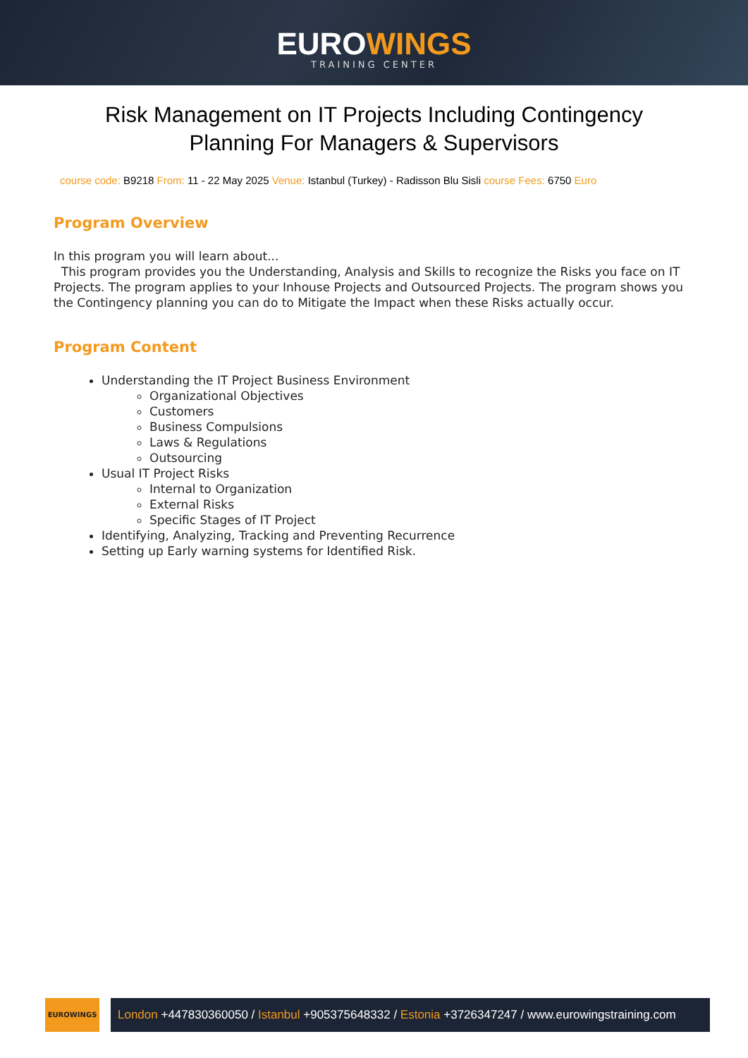EUROWINGS
TRAINING CENTER
Risk Management on IT Projects Including Contingency Planning For Managers & Supervisors
course code: B9218 From: 11 - 22 May 2025 Venue: Istanbul (Turkey) - Radisson Blu Sisli course Fees: 6750 Euro
Program Overview
In this program you will learn about...
This program provides you the Understanding, Analysis and Skills to recognize the Risks you face on IT Projects. The program applies to your Inhouse Projects and Outsourced Projects. The program shows you the Contingency planning you can do to Mitigate the Impact when these Risks actually occur.
Program Content
Understanding the IT Project Business Environment
Organizational Objectives
Customers
Business Compulsions
Laws & Regulations
Outsourcing
Usual IT Project Risks
Internal to Organization
External Risks
Specific Stages of IT Project
Identifying, Analyzing, Tracking and Preventing Recurrence
Setting up Early warning systems for Identified Risk.
EUROWINGS
London +447830360050 / Istanbul +905375648332 / Estonia +3726347247 / www.eurowingstraining.com